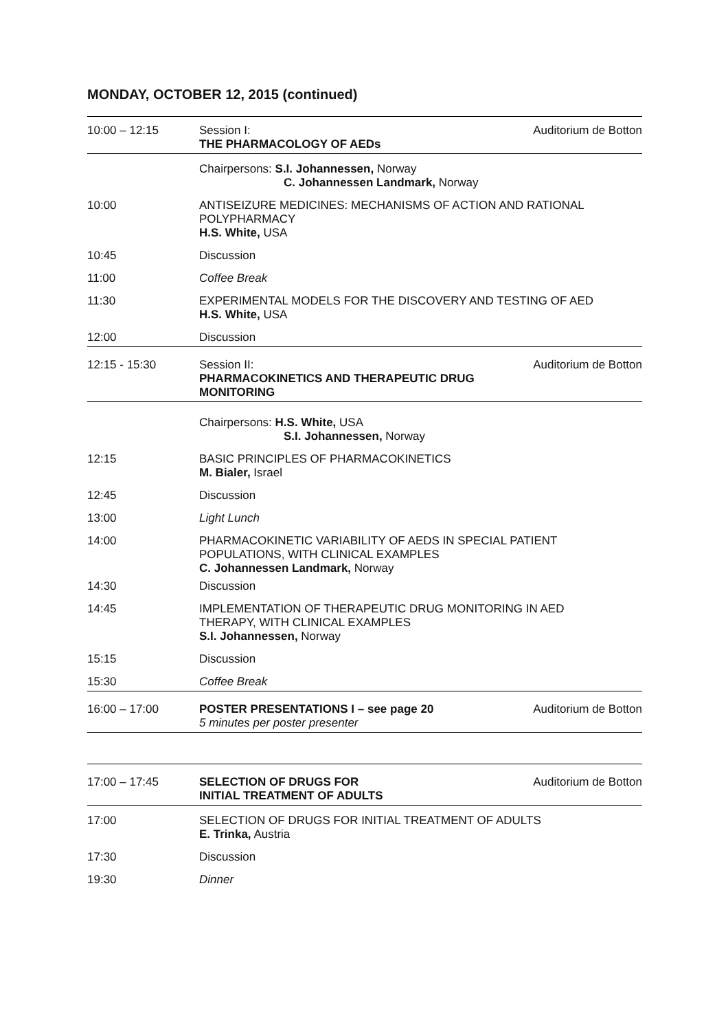MONDAY, OCTOBER 12, 2015 (continued)
| 10:00 – 12:15 | Session I: THE PHARMACOLOGY OF AEDs | Auditorium de Botton |
| | Chairpersons: S.I. Johannessen, Norway C. Johannessen Landmark, Norway | |
| 10:00 | ANTISEIZURE MEDICINES: MECHANISMS OF ACTION AND RATIONAL POLYPHARMACY H.S. White, USA | |
| 10:45 | Discussion | |
| 11:00 | Coffee Break | |
| 11:30 | EXPERIMENTAL MODELS FOR THE DISCOVERY AND TESTING OF AED H.S. White, USA | |
| 12:00 | Discussion | |
| 12:15 - 15:30 | Session II: PHARMACOKINETICS AND THERAPEUTIC DRUG MONITORING | Auditorium de Botton |
| | Chairpersons: H.S. White, USA S.I. Johannessen, Norway | |
| 12:15 | BASIC PRINCIPLES OF PHARMACOKINETICS M. Bialer, Israel | |
| 12:45 | Discussion | |
| 13:00 | Light Lunch | |
| 14:00 | PHARMACOKINETIC VARIABILITY OF AEDS IN SPECIAL PATIENT POPULATIONS, WITH CLINICAL EXAMPLES C. Johannessen Landmark, Norway | |
| 14:30 | Discussion | |
| 14:45 | IMPLEMENTATION OF THERAPEUTIC DRUG MONITORING IN AED THERAPY, WITH CLINICAL EXAMPLES S.I. Johannessen, Norway | |
| 15:15 | Discussion | |
| 15:30 | Coffee Break | |
| 16:00 – 17:00 | POSTER PRESENTATIONS I – see page 20 5 minutes per poster presenter | Auditorium de Botton |
| 17:00 – 17:45 | SELECTION OF DRUGS FOR INITIAL TREATMENT OF ADULTS | Auditorium de Botton |
| 17:00 | SELECTION OF DRUGS FOR INITIAL TREATMENT OF ADULTS E. Trinka, Austria | |
| 17:30 | Discussion | |
| 19:30 | Dinner | |